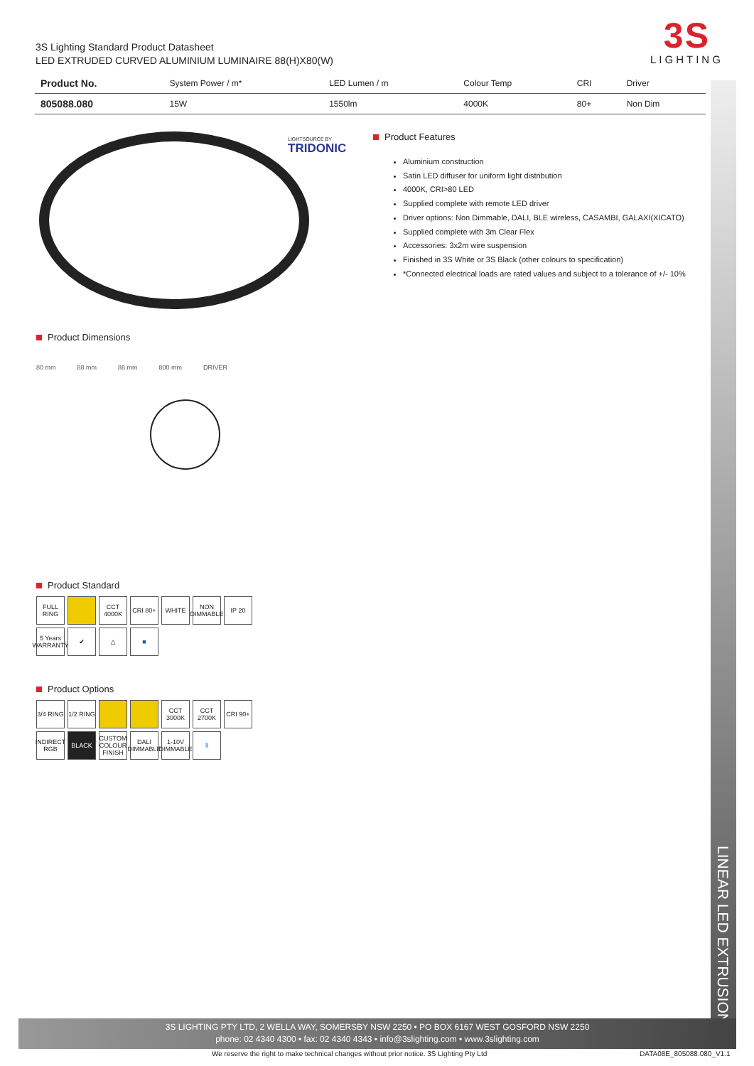3S Lighting Standard Product Datasheet
LED EXTRUDED CURVED ALUMINIUM LUMINAIRE 88(H)X80(W)
3S
LIGHTING
| Product No. | System Power / m* | LED Lumen / m | Colour Temp | CRI | Driver |
| --- | --- | --- | --- | --- | --- |
| 805088.080 | 15W | 1550lm | 4000K | 80+ | Non Dim |
LIGHTSOURCE BY
TRIDONIC
Product Features
Aluminium construction
Satin LED diffuser for uniform light distribution
4000K, CRI>80 LED
Supplied complete with remote LED driver
Driver options: Non Dimmable, DALI, BLE wireless, CASAMBI, GALAXI(XICATO)
Supplied complete with 3m Clear Flex
Accessories: 3x2m wire suspension
Finished in 3S White or 3S Black (other colours to specification)
*Connected electrical loads are rated values and subject to a tolerance of +/- 10%
Product Dimensions
80 mm 88 mm 88 mm 800 mm DRIVER
Product Standard
FULL RING
CCT 4000K
CRI 80+
WHITE
NON DIMMABLE
IP 20
5 Years WARRANTY
✔
△
■
Product Options
3/4 RING
1/2 RING
CCT 3000K
CCT 2700K
CRI 90+
INDIRECT RGB
BLACK
CUSTOM COLOUR FINISH
DALI DIMMABLE
1-10V DIMMABLE
ᛒ
LINEAR LED EXTRUSION
3S LIGHTING PTY LTD, 2 WELLA WAY, SOMERSBY NSW 2250 • PO BOX 6167 WEST GOSFORD NSW 2250
phone: 02 4340 4300 • fax: 02 4340 4343 • info@3slighting.com • www.3slighting.com
We reserve the right to make technical changes without prior notice. 3S Lighting Pty Ltd
DATA08E_805088.080_V1.1